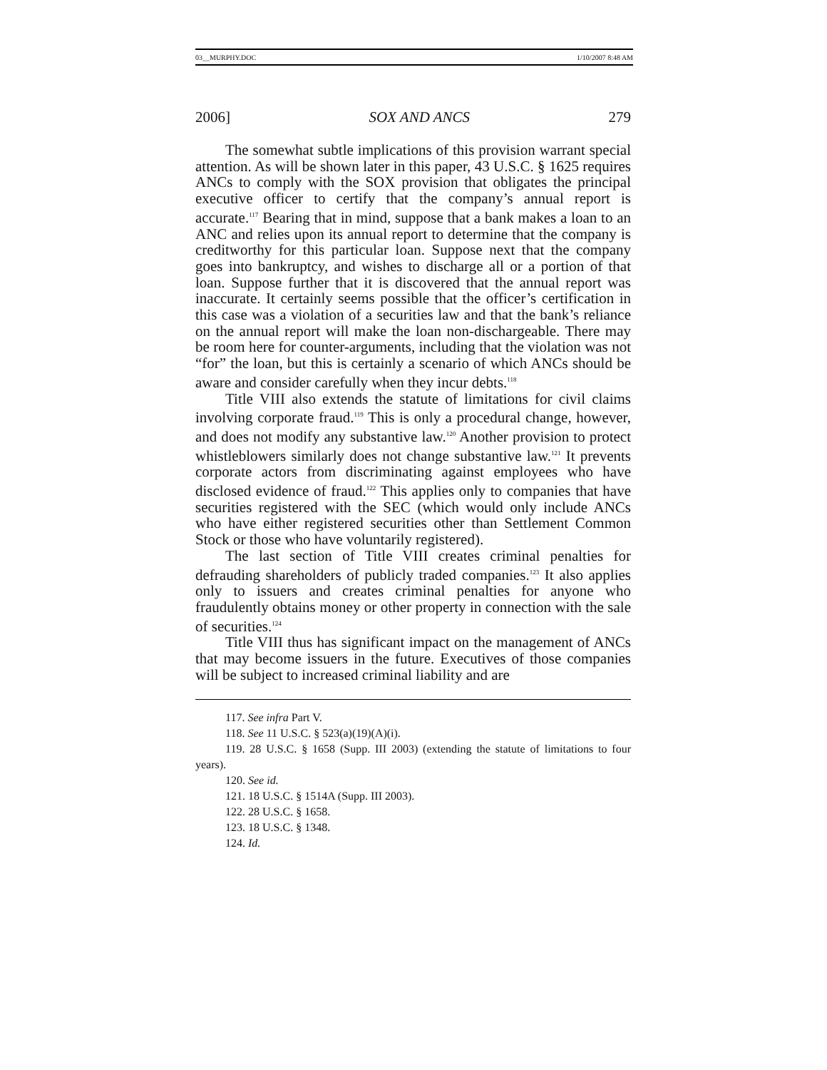03__MURPHY.DOC 1/10/2007 8:48 AM
2006] SOX AND ANCS 279
The somewhat subtle implications of this provision warrant special attention. As will be shown later in this paper, 43 U.S.C. § 1625 requires ANCs to comply with the SOX provision that obligates the principal executive officer to certify that the company’s annual report is accurate.<sup>117</sup> Bearing that in mind, suppose that a bank makes a loan to an ANC and relies upon its annual report to determine that the company is creditworthy for this particular loan. Suppose next that the company goes into bankruptcy, and wishes to discharge all or a portion of that loan. Suppose further that it is discovered that the annual report was inaccurate. It certainly seems possible that the officer’s certification in this case was a violation of a securities law and that the bank’s reliance on the annual report will make the loan non-dischargeable. There may be room here for counter-arguments, including that the violation was not “for” the loan, but this is certainly a scenario of which ANCs should be aware and consider carefully when they incur debts.<sup>118</sup>
Title VIII also extends the statute of limitations for civil claims involving corporate fraud.<sup>119</sup> This is only a procedural change, however, and does not modify any substantive law.<sup>120</sup> Another provision to protect whistleblowers similarly does not change substantive law.<sup>121</sup> It prevents corporate actors from discriminating against employees who have disclosed evidence of fraud.<sup>122</sup> This applies only to companies that have securities registered with the SEC (which would only include ANCs who have either registered securities other than Settlement Common Stock or those who have voluntarily registered).
The last section of Title VIII creates criminal penalties for defrauding shareholders of publicly traded companies.<sup>123</sup> It also applies only to issuers and creates criminal penalties for anyone who fraudulently obtains money or other property in connection with the sale of securities.<sup>124</sup>
Title VIII thus has significant impact on the management of ANCs that may become issuers in the future. Executives of those companies will be subject to increased criminal liability and are
117. See infra Part V.
118. See 11 U.S.C. § 523(a)(19)(A)(i).
119. 28 U.S.C. § 1658 (Supp. III 2003) (extending the statute of limitations to four years).
120. See id.
121. 18 U.S.C. § 1514A (Supp. III 2003).
122. 28 U.S.C. § 1658.
123. 18 U.S.C. § 1348.
124. Id.